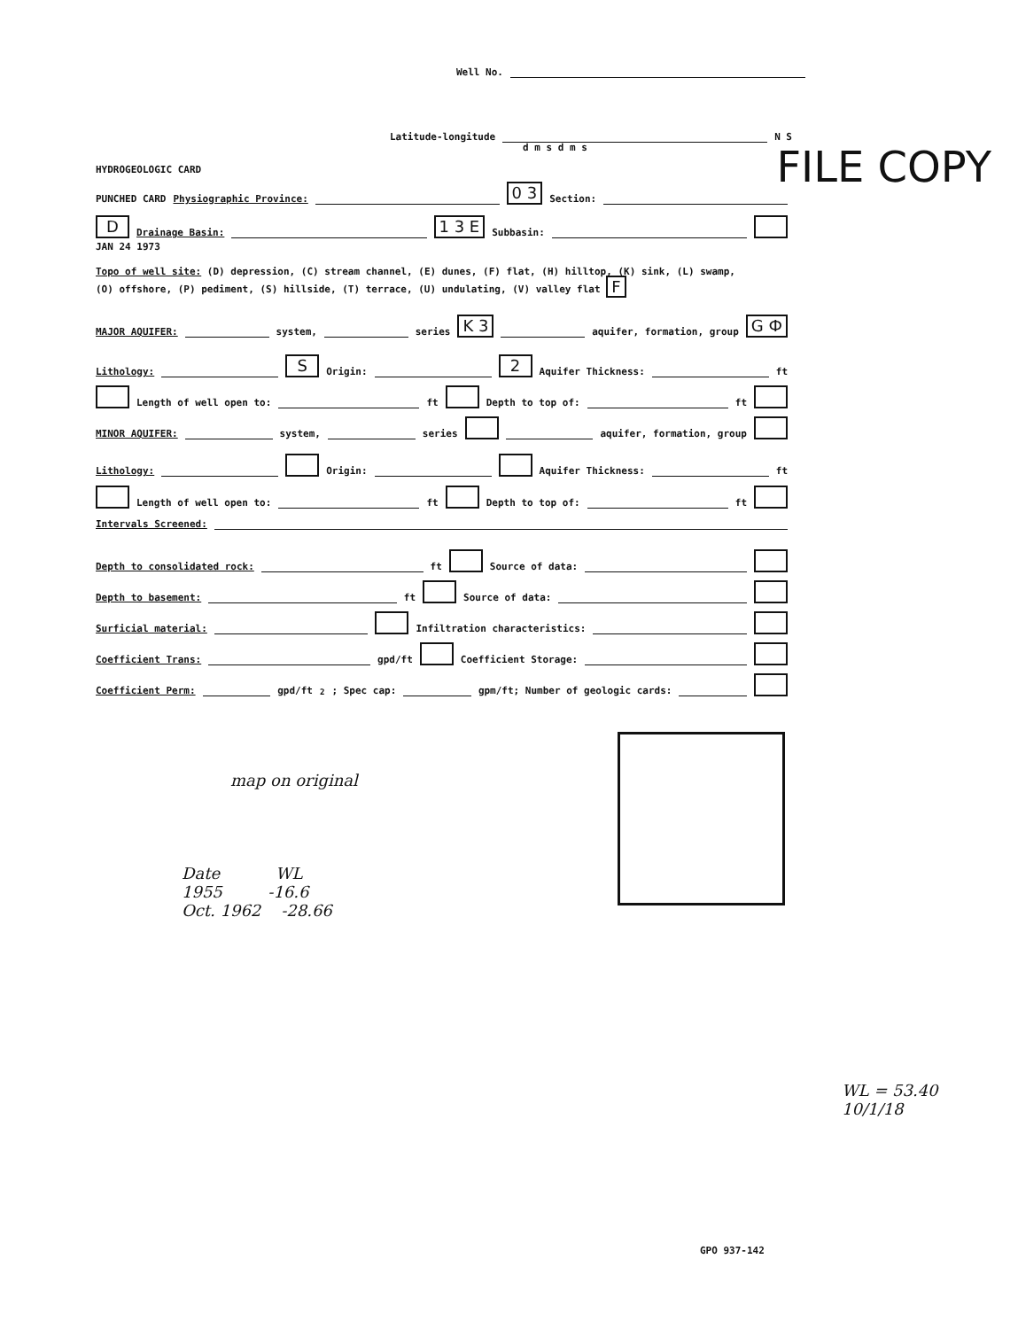Well No.
Latitude-longitude N S
d m s d m s FILE COPY HYDROGEOLOGIC CARD
PUNCHED CARD Physiographic Province: 0 3 Section:
D Drainage Basin: 1 3 E Subbasin:
JAN 24 1973
Topo of well site: (D) depression, (C) stream channel, (E) dunes, (F) flat, (H) hilltop, (K) sink, (L) swamp,
(O) offshore, (P) pediment, (S) hillside, (T) terrace, (U) undulating, (V) valley flat F
MAJOR AQUIFER: system, series K 3 aquifer, formation, group G Ф
Lithology: S Origin: 2 Aquifer Thickness: ft
Length of well open to: ft Depth to top of: ft
MINOR AQUIFER: system, series aquifer, formation, group
Lithology: Origin: Aquifer Thickness: ft
Length of well open to: ft Depth to top of: ft
Intervals Screened:
Depth to consolidated rock: ft Source of data:
Depth to basement: ft Source of data:
Surficial material: Infiltration characteristics:
Coefficient Trans: gpd/ft Coefficient Storage:
Coefficient Perm: gpd/ft<sup>2</sup>; Spec cap: gpm/ft; Number of geologic cards:
map on original
Date WL
1955 -16.6
Oct. 1962 -28.66
WL = 53.40
10/1/18
GPO 937-142